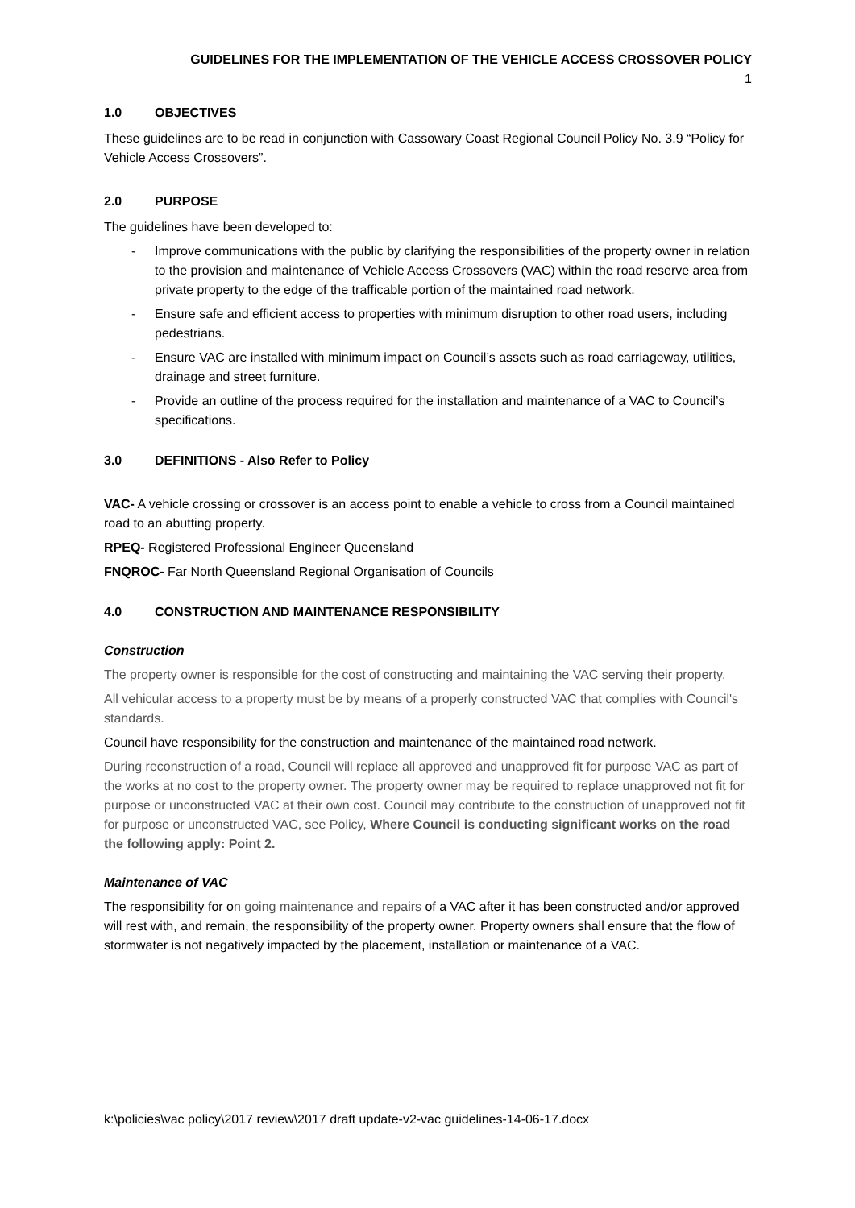GUIDELINES FOR THE IMPLEMENTATION OF THE VEHICLE ACCESS CROSSOVER POLICY
1
1.0 OBJECTIVES
These guidelines are to be read in conjunction with Cassowary Coast Regional Council Policy No. 3.9 “Policy for Vehicle Access Crossovers”.
2.0 PURPOSE
The guidelines have been developed to:
- Improve communications with the public by clarifying the responsibilities of the property owner in relation to the provision and maintenance of Vehicle Access Crossovers (VAC) within the road reserve area from private property to the edge of the trafficable portion of the maintained road network.
- Ensure safe and efficient access to properties with minimum disruption to other road users, including pedestrians.
- Ensure VAC are installed with minimum impact on Council’s assets such as road carriageway, utilities, drainage and street furniture.
- Provide an outline of the process required for the installation and maintenance of a VAC to Council’s specifications.
3.0 DEFINITIONS - Also Refer to Policy
VAC- A vehicle crossing or crossover is an access point to enable a vehicle to cross from a Council maintained road to an abutting property.
RPEQ- Registered Professional Engineer Queensland
FNQROC- Far North Queensland Regional Organisation of Councils
4.0 CONSTRUCTION AND MAINTENANCE RESPONSIBILITY
Construction
The property owner is responsible for the cost of constructing and maintaining the VAC serving their property.
All vehicular access to a property must be by means of a properly constructed VAC that complies with Council's standards.
Council have responsibility for the construction and maintenance of the maintained road network.
During reconstruction of a road, Council will replace all approved and unapproved fit for purpose VAC as part of the works at no cost to the property owner. The property owner may be required to replace unapproved not fit for purpose or unconstructed VAC at their own cost. Council may contribute to the construction of unapproved not fit for purpose or unconstructed VAC, see Policy, Where Council is conducting significant works on the road the following apply: Point 2.
Maintenance of VAC
The responsibility for on going maintenance and repairs of a VAC after it has been constructed and/or approved will rest with, and remain, the responsibility of the property owner. Property owners shall ensure that the flow of stormwater is not negatively impacted by the placement, installation or maintenance of a VAC.
k:\policies\vac policy\2017 review\2017 draft update-v2-vac guidelines-14-06-17.docx